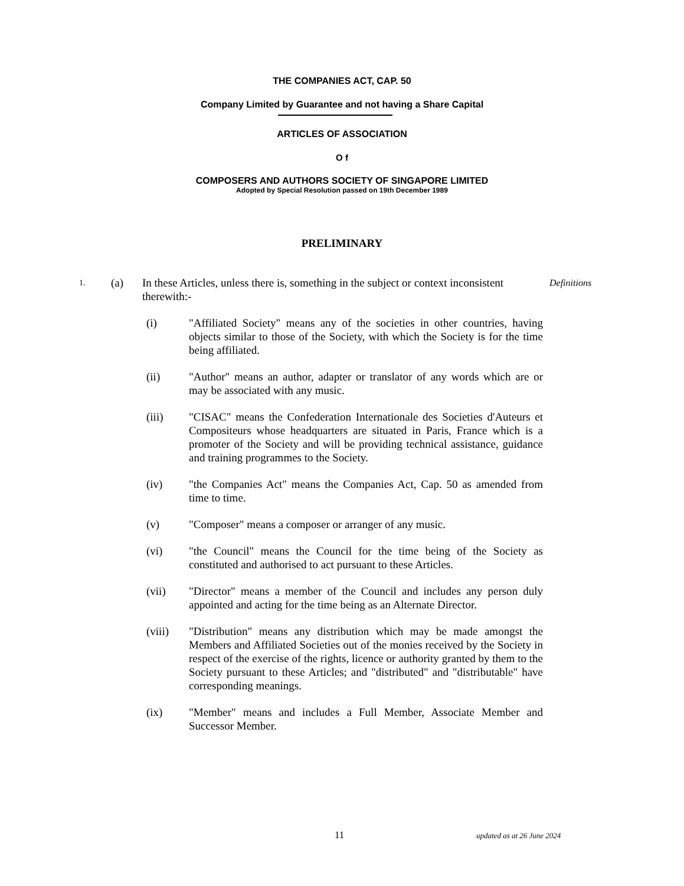THE COMPANIES ACT, CAP. 50
Company Limited by Guarantee and not having a Share Capital
ARTICLES OF ASSOCIATION
O f
COMPOSERS AND AUTHORS SOCIETY OF SINGAPORE LIMITED
Adopted by Special Resolution passed on 19th December 1989
PRELIMINARY
1.
(a) In these Articles, unless there is, something in the subject or context inconsistent therewith:-
Definitions
(i) "Affiliated Society" means any of the societies in other countries, having objects similar to those of the Society, with which the Society is for the time being affiliated.
(ii) "Author" means an author, adapter or translator of any words which are or may be associated with any music.
(iii) "CISAC" means the Confederation Internationale des Societies d'Auteurs et Compositeurs whose headquarters are situated in Paris, France which is a promoter of the Society and will be providing technical assistance, guidance and training programmes to the Society.
(iv) "the Companies Act" means the Companies Act, Cap. 50 as amended from time to time.
(v) "Composer" means a composer or arranger of any music.
(vi) "the Council" means the Council for the time being of the Society as constituted and authorised to act pursuant to these Articles.
(vii) "Director" means a member of the Council and includes any person duly appointed and acting for the time being as an Alternate Director.
(viii) "Distribution" means any distribution which may be made amongst the Members and Affiliated Societies out of the monies received by the Society in respect of the exercise of the rights, licence or authority granted by them to the Society pursuant to these Articles; and "distributed" and "distributable" have corresponding meanings.
(ix) "Member" means and includes a Full Member, Associate Member and Successor Member.
11
updated as at 26 June 2024